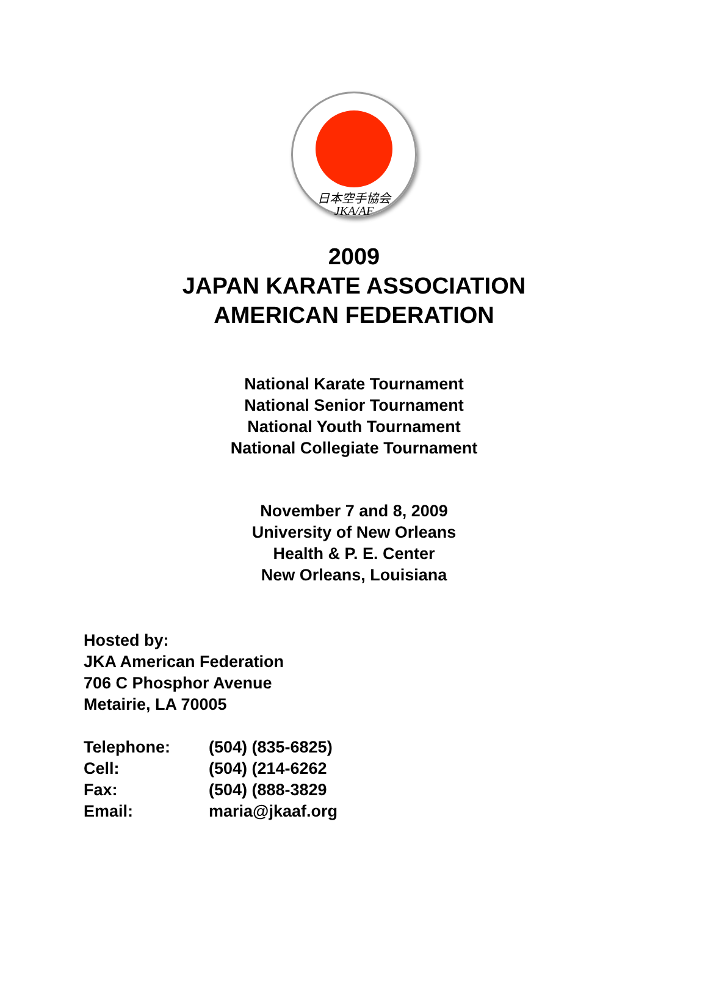日本空手協会
JKA/AF
2009
JAPAN KARATE ASSOCIATION
AMERICAN FEDERATION
National Karate Tournament
National Senior Tournament
National Youth Tournament
National Collegiate Tournament
November 7 and 8, 2009
University of New Orleans
Health & P. E. Center
New Orleans, Louisiana
Hosted by:
JKA American Federation
706 C Phosphor Avenue
Metairie, LA 70005
| Telephone: | (504) (835-6825) |
| Cell: | (504) (214-6262 |
| Fax: | (504) (888-3829 |
| Email: | maria@jkaaf.org |